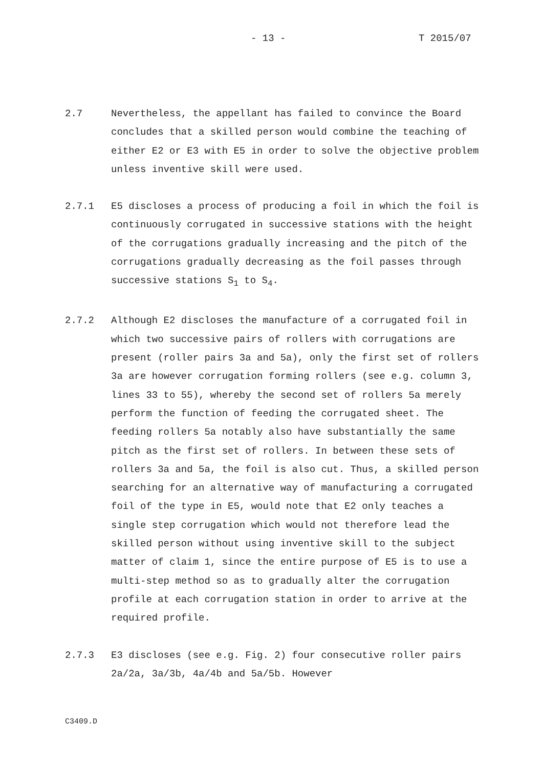- 13 - T 2015/07
2.7 Nevertheless, the appellant has failed to convince the Board concludes that a skilled person would combine the teaching of either E2 or E3 with E5 in order to solve the objective problem unless inventive skill were used.
2.7.1 E5 discloses a process of producing a foil in which the foil is continuously corrugated in successive stations with the height of the corrugations gradually increasing and the pitch of the corrugations gradually decreasing as the foil passes through successive stations S<sub>1</sub> to S<sub>4</sub>.
2.7.2 Although E2 discloses the manufacture of a corrugated foil in which two successive pairs of rollers with corrugations are present (roller pairs 3a and 5a), only the first set of rollers 3a are however corrugation forming rollers (see e.g. column 3, lines 33 to 55), whereby the second set of rollers 5a merely perform the function of feeding the corrugated sheet. The feeding rollers 5a notably also have substantially the same pitch as the first set of rollers. In between these sets of rollers 3a and 5a, the foil is also cut. Thus, a skilled person searching for an alternative way of manufacturing a corrugated foil of the type in E5, would note that E2 only teaches a single step corrugation which would not therefore lead the skilled person without using inventive skill to the subject matter of claim 1, since the entire purpose of E5 is to use a multi-step method so as to gradually alter the corrugation profile at each corrugation station in order to arrive at the required profile.
2.7.3 E3 discloses (see e.g. Fig. 2) four consecutive roller pairs 2a/2a, 3a/3b, 4a/4b and 5a/5b. However
C3409.D